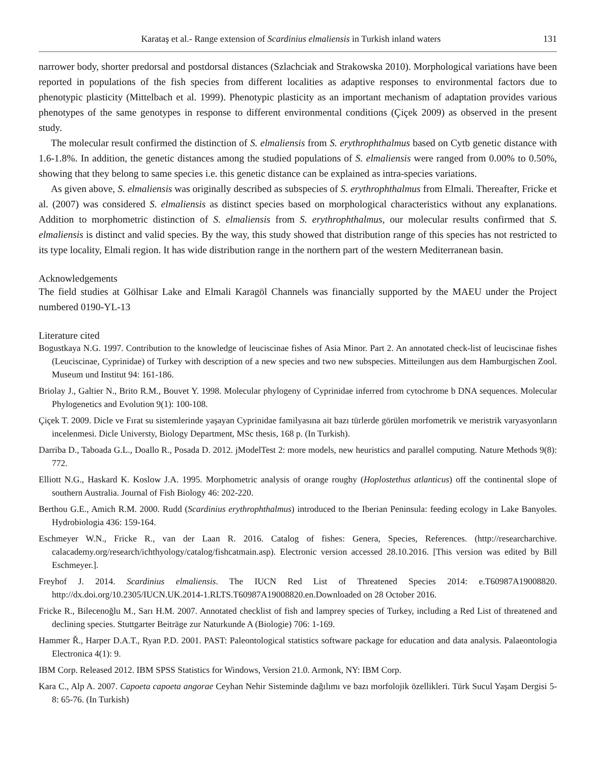Karataş et al.- Range extension of Scardinius elmaliensis in Turkish inland waters 131
narrower body, shorter predorsal and postdorsal distances (Szlachciak and Strakowska 2010). Morphological variations have been reported in populations of the fish species from different localities as adaptive responses to environmental factors due to phenotypic plasticity (Mittelbach et al. 1999). Phenotypic plasticity as an important mechanism of adaptation provides various phenotypes of the same genotypes in response to different environmental conditions (Çiçek 2009) as observed in the present study.
The molecular result confirmed the distinction of S. elmaliensis from S. erythrophthalmus based on Cytb genetic distance with 1.6-1.8%. In addition, the genetic distances among the studied populations of S. elmaliensis were ranged from 0.00% to 0.50%, showing that they belong to same species i.e. this genetic distance can be explained as intra-species variations.
As given above, S. elmaliensis was originally described as subspecies of S. erythrophthalmus from Elmali. Thereafter, Fricke et al. (2007) was considered S. elmaliensis as distinct species based on morphological characteristics without any explanations. Addition to morphometric distinction of S. elmaliensis from S. erythrophthalmus, our molecular results confirmed that S. elmaliensis is distinct and valid species. By the way, this study showed that distribution range of this species has not restricted to its type locality, Elmali region. It has wide distribution range in the northern part of the western Mediterranean basin.
Acknowledgements
The field studies at Gölhisar Lake and Elmali Karagöl Channels was financially supported by the MAEU under the Project numbered 0190-YL-13
Literature cited
Bogustkaya N.G. 1997. Contribution to the knowledge of leuciscinae fishes of Asia Minor. Part 2. An annotated check-list of leuciscinae fishes (Leuciscinae, Cyprinidae) of Turkey with description of a new species and two new subspecies. Mitteilungen aus dem Hamburgischen Zool. Museum und Institut 94: 161-186.
Briolay J., Galtier N., Brito R.M., Bouvet Y. 1998. Molecular phylogeny of Cyprinidae inferred from cytochrome b DNA sequences. Molecular Phylogenetics and Evolution 9(1): 100-108.
Çiçek T. 2009. Dicle ve Fırat su sistemlerinde yaşayan Cyprinidae familyasına ait bazı türlerde görülen morfometrik ve meristrik varyasyonların incelenmesi. Dicle Universty, Biology Department, MSc thesis, 168 p. (In Turkish).
Darriba D., Taboada G.L., Doallo R., Posada D. 2012. jModelTest 2: more models, new heuristics and parallel computing. Nature Methods 9(8): 772.
Elliott N.G., Haskard K. Koslow J.A. 1995. Morphometric analysis of orange roughy (Hoplostethus atlanticus) off the continental slope of southern Australia. Journal of Fish Biology 46: 202-220.
Berthou G.E., Amich R.M. 2000. Rudd (Scardinius erythrophthalmus) introduced to the Iberian Peninsula: feeding ecology in Lake Banyoles. Hydrobiologia 436: 159-164.
Eschmeyer W.N., Fricke R., van der Laan R. 2016. Catalog of fishes: Genera, Species, References. (http://researcharchive. calacademy.org/research/ichthyology/catalog/fishcatmain.asp). Electronic version accessed 28.10.2016. [This version was edited by Bill Eschmeyer.].
Freyhof J. 2014. Scardinius elmaliensis. The IUCN Red List of Threatened Species 2014: e.T60987A19008820. http://dx.doi.org/10.2305/IUCN.UK.2014-1.RLTS.T60987A19008820.en.Downloaded on 28 October 2016.
Fricke R., Bilecenoğlu M., Sarı H.M. 2007. Annotated checklist of fish and lamprey species of Turkey, including a Red List of threatened and declining species. Stuttgarter Beiträge zur Naturkunde A (Biologie) 706: 1-169.
Hammer Ř., Harper D.A.T., Ryan P.D. 2001. PAST: Paleontological statistics software package for education and data analysis. Palaeontologia Electronica 4(1): 9.
IBM Corp. Released 2012. IBM SPSS Statistics for Windows, Version 21.0. Armonk, NY: IBM Corp.
Kara C., Alp A. 2007. Capoeta capoeta angorae Ceyhan Nehir Sisteminde dağılımı ve bazı morfolojik özellikleri. Türk Sucul Yaşam Dergisi 5-8: 65-76. (In Turkish)